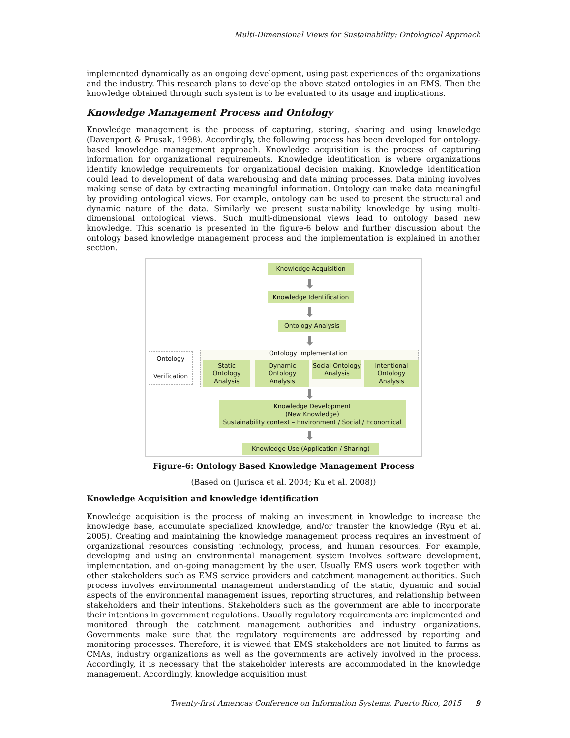Multi-Dimensional Views for Sustainability: Ontological Approach
implemented dynamically as an ongoing development, using past experiences of the organizations and the industry. This research plans to develop the above stated ontologies in an EMS. Then the knowledge obtained through such system is to be evaluated to its usage and implications.
Knowledge Management Process and Ontology
Knowledge management is the process of capturing, storing, sharing and using knowledge (Davenport & Prusak, 1998). Accordingly, the following process has been developed for ontology-based knowledge management approach. Knowledge acquisition is the process of capturing information for organizational requirements. Knowledge identification is where organizations identify knowledge requirements for organizational decision making. Knowledge identification could lead to development of data warehousing and data mining processes. Data mining involves making sense of data by extracting meaningful information. Ontology can make data meaningful by providing ontological views. For example, ontology can be used to present the structural and dynamic nature of the data. Similarly we present sustainability knowledge by using multi-dimensional ontological views. Such multi-dimensional views lead to ontology based new knowledge. This scenario is presented in the figure-6 below and further discussion about the ontology based knowledge management process and the implementation is explained in another section.
Knowledge Acquisition
⬇
Knowledge Identification
⬇
Ontology Analysis
⬇
Ontology Implementation
Static Ontology Analysis
Dynamic Ontology Analysis
Social Ontology Analysis
Intentional Ontology Analysis
Ontology
Verification
⬇
Knowledge Development
(New Knowledge)
Sustainability context – Environment / Social / Economical
⬇
Knowledge Use (Application / Sharing)
Figure-6: Ontology Based Knowledge Management Process
(Based on (Jurisca et al. 2004; Ku et al. 2008))
Knowledge Acquisition and knowledge identification
Knowledge acquisition is the process of making an investment in knowledge to increase the knowledge base, accumulate specialized knowledge, and/or transfer the knowledge (Ryu et al. 2005). Creating and maintaining the knowledge management process requires an investment of organizational resources consisting technology, process, and human resources. For example, developing and using an environmental management system involves software development, implementation, and on-going management by the user. Usually EMS users work together with other stakeholders such as EMS service providers and catchment management authorities. Such process involves environmental management understanding of the static, dynamic and social aspects of the environmental management issues, reporting structures, and relationship between stakeholders and their intentions. Stakeholders such as the government are able to incorporate their intentions in government regulations. Usually regulatory requirements are implemented and monitored through the catchment management authorities and industry organizations. Governments make sure that the regulatory requirements are addressed by reporting and monitoring processes. Therefore, it is viewed that EMS stakeholders are not limited to farms as CMAs, industry organizations as well as the governments are actively involved in the process. Accordingly, it is necessary that the stakeholder interests are accommodated in the knowledge management. Accordingly, knowledge acquisition must
Twenty-first Americas Conference on Information Systems, Puerto Rico, 2015 9